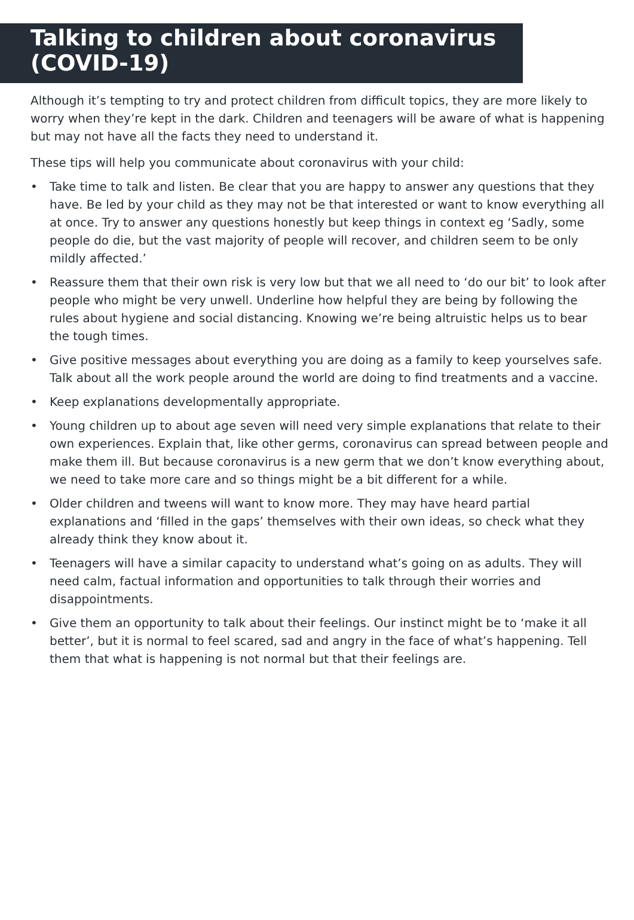Talking to children about coronavirus (COVID-19)
Although it’s tempting to try and protect children from difficult topics, they are more likely to worry when they’re kept in the dark. Children and teenagers will be aware of what is happening but may not have all the facts they need to understand it.
These tips will help you communicate about coronavirus with your child:
• Take time to talk and listen. Be clear that you are happy to answer any questions that they have. Be led by your child as they may not be that interested or want to know everything all at once. Try to answer any questions honestly but keep things in context eg ‘Sadly, some people do die, but the vast majority of people will recover, and children seem to be only mildly affected.’
• Reassure them that their own risk is very low but that we all need to ‘do our bit’ to look after people who might be very unwell. Underline how helpful they are being by following the rules about hygiene and social distancing. Knowing we’re being altruistic helps us to bear the tough times.
• Give positive messages about everything you are doing as a family to keep yourselves safe. Talk about all the work people around the world are doing to find treatments and a vaccine.
• Keep explanations developmentally appropriate.
• Young children up to about age seven will need very simple explanations that relate to their own experiences. Explain that, like other germs, coronavirus can spread between people and make them ill. But because coronavirus is a new germ that we don’t know everything about, we need to take more care and so things might be a bit different for a while.
• Older children and tweens will want to know more. They may have heard partial explanations and ‘filled in the gaps’ themselves with their own ideas, so check what they already think they know about it.
• Teenagers will have a similar capacity to understand what’s going on as adults. They will need calm, factual information and opportunities to talk through their worries and disappointments.
• Give them an opportunity to talk about their feelings. Our instinct might be to ‘make it all better’, but it is normal to feel scared, sad and angry in the face of what’s happening. Tell them that what is happening is not normal but that their feelings are.